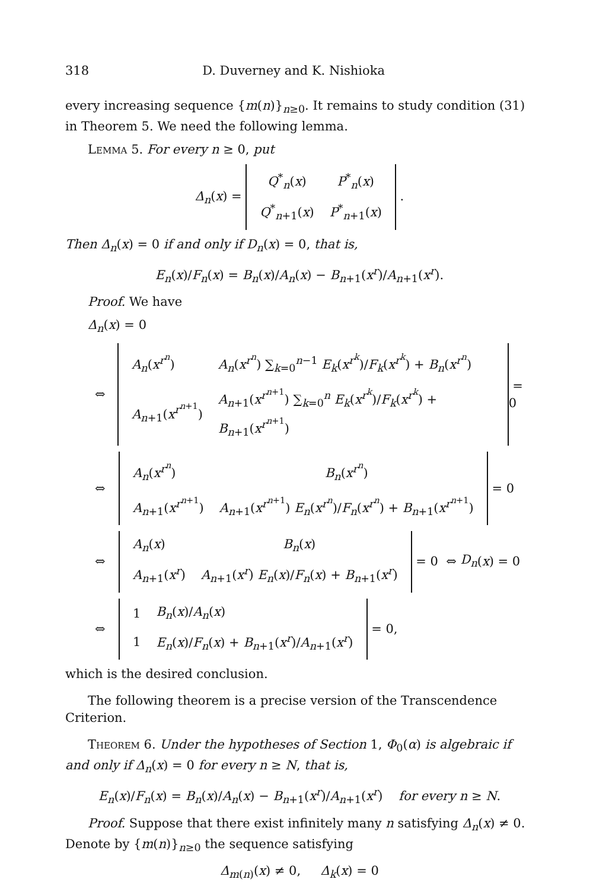318 D. Duverney and K. Nishioka
every increasing sequence {m(n)}<sub>n≥0</sub>. It remains to study condition (31) in Theorem 5. We need the following lemma.
Lemma 5. For every n ≥ 0, put
Δ<sub>n</sub>(x) =
| Q<sup>*</sup><sub>n</sub>( x ) | P<sup>*</sup><sub>n</sub>( x ) |
| Q<sup>*</sup><sub>n+1</sub>( x ) | P<sup>*</sup><sub>n+1</sub>( x ) |
.
Then Δ<sub>n</sub>(x) = 0 if and only if D<sub>n</sub>(x) = 0, that is,
E<sub>n</sub>(x)/F<sub>n</sub>(x) = B<sub>n</sub>(x)/A<sub>n</sub>(x) − B<sub>n+1</sub>(x<sup>r</sup>)/A<sub>n+1</sub>(x<sup>r</sup>).
Proof. We have
Δ<sub>n</sub>(x) = 0
⇔
| A<sub>n</sub> ( x<sup>r<sup>n</sup></sup>) | A<sub>n</sub> ( x<sup>r<sup>n</sup></sup>) ∑<sub>k=0</sub><sup>n−1</sup> E<sub>k</sub> ( x<sup>r<sup>k</sup></sup>)/ F<sub>k</sub> ( x<sup>r<sup>k</sup></sup>) + B<sub>n</sub> ( x<sup>r<sup>n</sup></sup>) |
| A<sub>n+1</sub>( x<sup>r<sup>n+1</sup></sup>) | A<sub>n+1</sub>( x<sup>r<sup>n+1</sup></sup>) ∑<sub>k=0</sub><sup>n</sup> E<sub>k</sub> ( x<sup>r<sup>k</sup></sup>)/ F<sub>k</sub> ( x<sup>r<sup>k</sup></sup>) + B<sub>n+1</sub>( x<sup>r<sup>n+1</sup></sup>) |
= 0
⇔
| A<sub>n</sub> ( x<sup>r<sup>n</sup></sup>) | B<sub>n</sub> ( x<sup>r<sup>n</sup></sup>) |
| A<sub>n+1</sub>( x<sup>r<sup>n+1</sup></sup>) | A<sub>n+1</sub>( x<sup>r<sup>n+1</sup></sup>) E<sub>n</sub> ( x<sup>r<sup>n</sup></sup>)/ F<sub>n</sub> ( x<sup>r<sup>n</sup></sup>) + B<sub>n+1</sub>( x<sup>r<sup>n+1</sup></sup>) |
= 0
⇔
| A<sub>n</sub> ( x ) | B<sub>n</sub> ( x ) |
| A<sub>n+1</sub>( x<sup>r</sup> ) | A<sub>n+1</sub>( x<sup>r</sup> ) E<sub>n</sub> ( x )/ F<sub>n</sub> ( x ) + B<sub>n+1</sub>( x<sup>r</sup> ) |
= 0 ⇔ D<sub>n</sub> (x) = 0
⇔
| 1 | B<sub>n</sub> ( x )/ A<sub>n</sub> ( x ) |
| 1 | E<sub>n</sub> ( x )/ F<sub>n</sub> ( x ) + B<sub>n+1</sub>( x<sup>r</sup> )/ A<sub>n+1</sub>( x<sup>r</sup> ) |
= 0,
which is the desired conclusion.
The following theorem is a precise version of the Transcendence Criterion.
Theorem 6. Under the hypotheses of Section 1, Φ<sub>0</sub>(α) is algebraic if and only if Δ<sub>n</sub>(x) = 0 for every n ≥ N, that is,
E<sub>n</sub>(x)/F<sub>n</sub>(x) = B<sub>n</sub>(x)/A<sub>n</sub>(x) − B<sub>n+1</sub>(x<sup>r</sup>)/A<sub>n+1</sub>(x<sup>r</sup>) for every n ≥ N.
Proof. Suppose that there exist infinitely many n satisfying Δ<sub>n</sub>(x) ≠ 0. Denote by {m(n)}<sub>n≥0</sub> the sequence satisfying
Δ<sub>m(n)</sub>(x) ≠ 0, Δ<sub>k</sub>(x) = 0